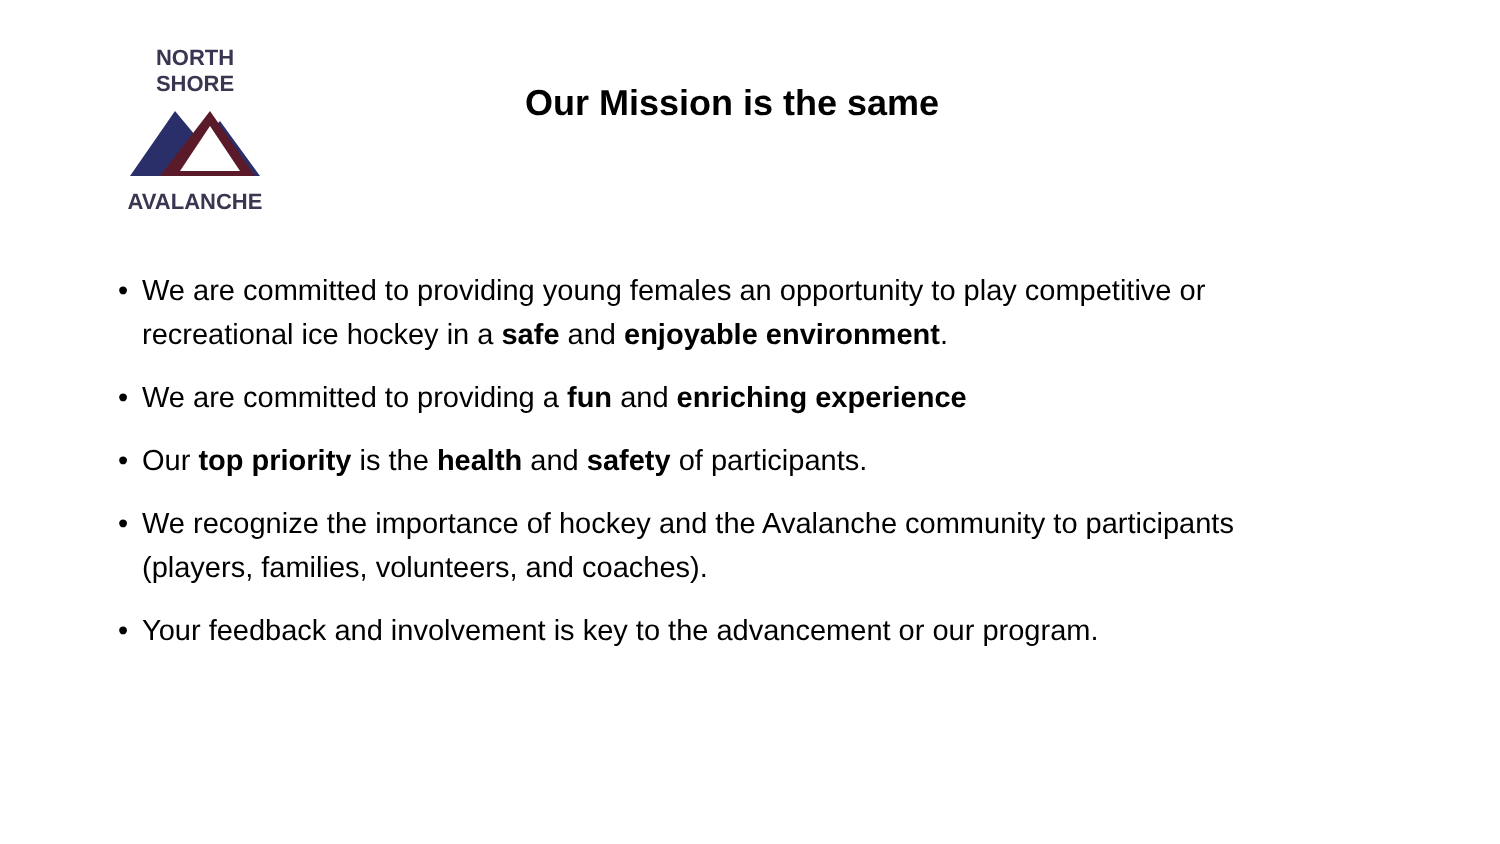NORTH SHORE
AVALANCHE
Our Mission is the same
• We are committed to providing young females an opportunity to play competitive or recreational ice hockey in a safe and enjoyable environment.
• We are committed to providing a fun and enriching experience
• Our top priority is the health and safety of participants.
• We recognize the importance of hockey and the Avalanche community to participants (players, families, volunteers, and coaches).
• Your feedback and involvement is key to the advancement or our program.